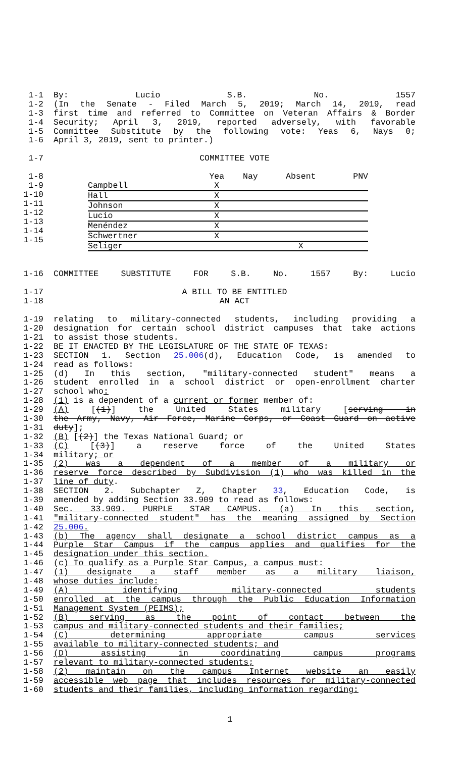1-1 By: Lucio S.B. No. 1557
1-2 (In the Senate - Filed March 5, 2019; March 14, 2019, read
1-3 first time and referred to Committee on Veteran Affairs & Border
1-4 Security; April 3, 2019, reported adversely, with favorable
1-5 Committee Substitute by the following vote: Yeas 6, Nays 0;
1-6 April 3, 2019, sent to printer.)
1-7 COMMITTEE VOTE
1-8
1-9
1-10
1-11
1-12
1-13
1-14
1-15
| | Yea | Nay | Absent | PNV |
| --- | --- | --- | --- | --- |
| Campbell | X | | | |
| Hall | X | | | |
| Johnson | X | | | |
| Lucio | X | | | |
| Menéndez | X | | | |
| Schwertner | X | | | |
| Seliger | | | X | |
1-16 COMMITTEE SUBSTITUTE FOR S.B. No. 1557 By: Lucio
1-17 A BILL TO BE ENTITLED
1-18 AN ACT
1-19 relating to military-connected students, including providing a
1-20 designation for certain school district campuses that take actions
1-21 to assist those students.
1-22 BE IT ENACTED BY THE LEGISLATURE OF THE STATE OF TEXAS:
1-23 SECTION 1. Section 25.006(d), Education Code, is amended to
1-24 read as follows:
1-25 (d) In this section, "military-connected student" means a
1-26 student enrolled in a school district or open-enrollment charter
1-27 school who:
1-28 (1) is a dependent of a current or former member of:
1-29 (A) [(1)] the United States military [serving in
1-30 the Army, Navy, Air Force, Marine Corps, or Coast Guard on active
1-31 duty];
1-32 (B) [(2)] the Texas National Guard; or
1-33 (C) [(3)] a reserve force of the United States
1-34 military; or
1-35 (2) was a dependent of a member of a military or
1-36 reserve force described by Subdivision (1) who was killed in the
1-37 line of duty.
1-38 SECTION 2. Subchapter Z, Chapter 33, Education Code, is
1-39 amended by adding Section 33.909 to read as follows:
1-40 Sec. 33.909. PURPLE STAR CAMPUS. (a) In this section,
1-41 "military-connected student" has the meaning assigned by Section
1-42 25.006.
1-43 (b) The agency shall designate a school district campus as a
1-44 Purple Star Campus if the campus applies and qualifies for the
1-45 designation under this section.
1-46 (c) To qualify as a Purple Star Campus, a campus must:
1-47 (1) designate a staff member as a military liaison,
1-48 whose duties include:
1-49 (A) identifying military-connected students
1-50 enrolled at the campus through the Public Education Information
1-51 Management System (PEIMS);
1-52 (B) serving as the point of contact between the
1-53 campus and military-connected students and their families;
1-54 (C) determining appropriate campus services
1-55 available to military-connected students; and
1-56 (D) assisting in coordinating campus programs
1-57 relevant to military-connected students;
1-58 (2) maintain on the campus Internet website an easily
1-59 accessible web page that includes resources for military-connected
1-60 students and their families, including information regarding:
1